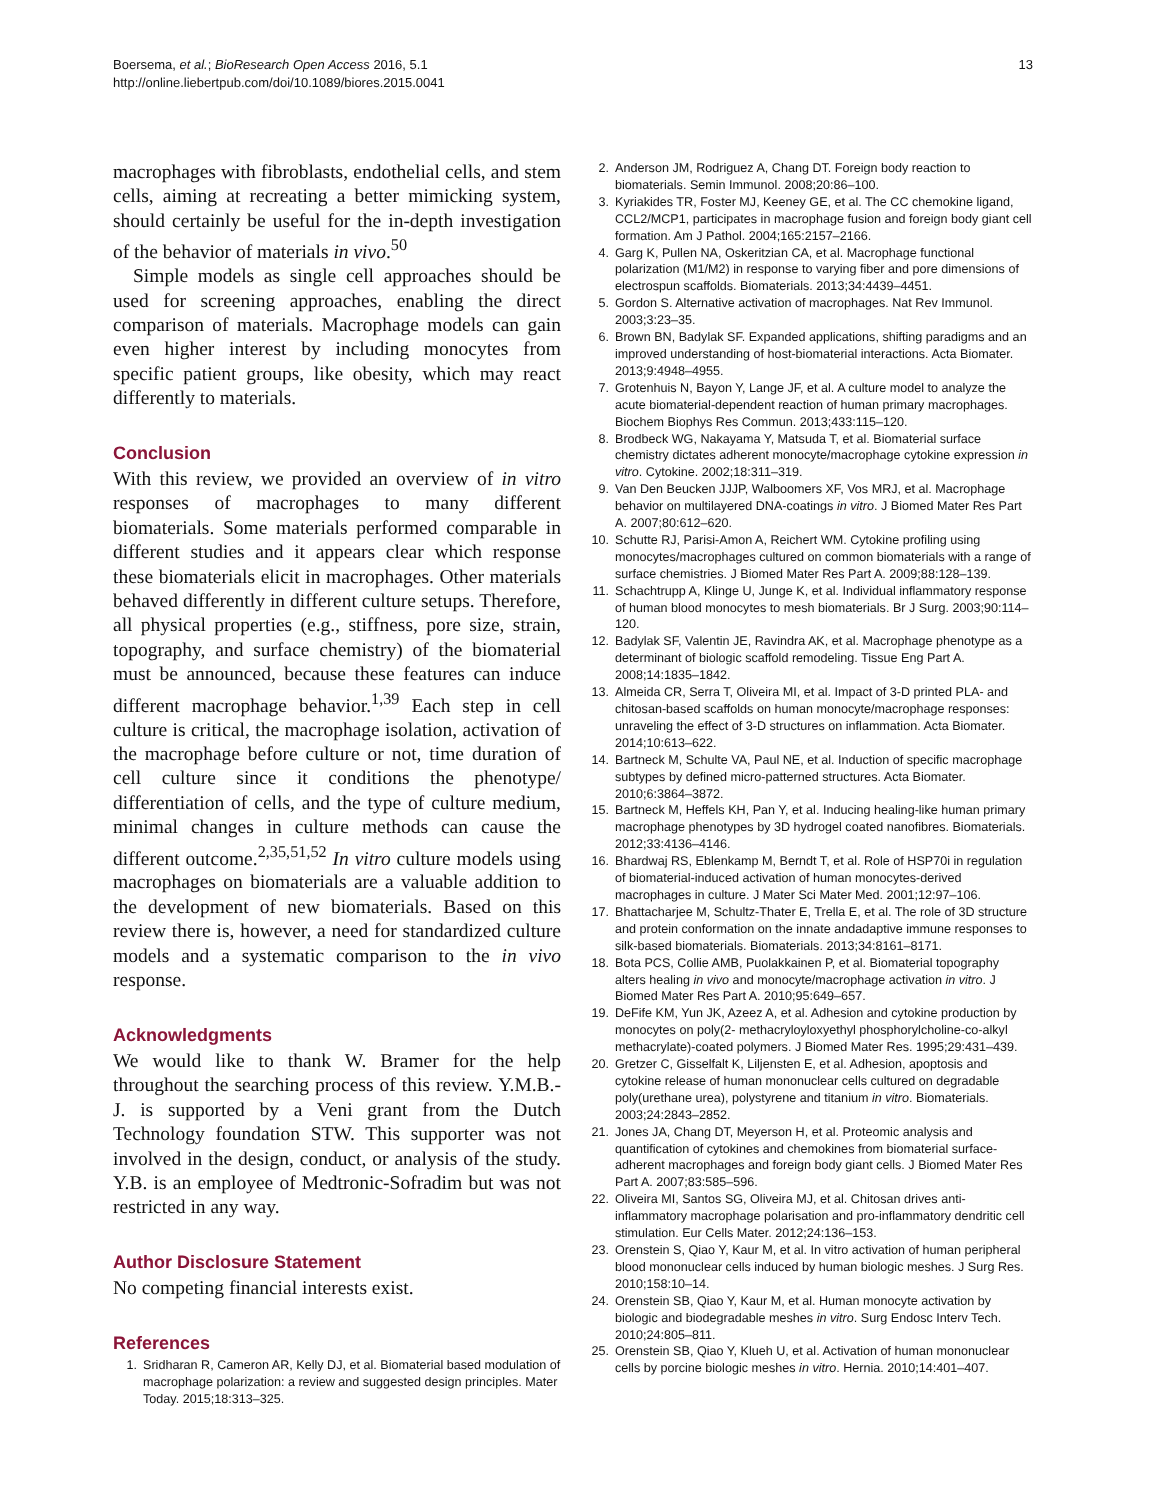Boersema, et al.; BioResearch Open Access 2016, 5.1
http://online.liebertpub.com/doi/10.1089/biores.2015.0041
13
macrophages with fibroblasts, endothelial cells, and stem cells, aiming at recreating a better mimicking system, should certainly be useful for the in-depth investigation of the behavior of materials in vivo.<sup>50</sup>
Simple models as single cell approaches should be used for screening approaches, enabling the direct comparison of materials. Macrophage models can gain even higher interest by including monocytes from specific patient groups, like obesity, which may react differently to materials.
Conclusion
With this review, we provided an overview of in vitro responses of macrophages to many different biomaterials. Some materials performed comparable in different studies and it appears clear which response these biomaterials elicit in macrophages. Other materials behaved differently in different culture setups. Therefore, all physical properties (e.g., stiffness, pore size, strain, topography, and surface chemistry) of the biomaterial must be announced, because these features can induce different macrophage behavior.<sup>1,39</sup> Each step in cell culture is critical, the macrophage isolation, activation of the macrophage before culture or not, time duration of cell culture since it conditions the phenotype/ differentiation of cells, and the type of culture medium, minimal changes in culture methods can cause the different outcome.<sup>2,35,51,52</sup> In vitro culture models using macrophages on biomaterials are a valuable addition to the development of new biomaterials. Based on this review there is, however, a need for standardized culture models and a systematic comparison to the in vivo response.
Acknowledgments
We would like to thank W. Bramer for the help throughout the searching process of this review. Y.M.B.-J. is supported by a Veni grant from the Dutch Technology foundation STW. This supporter was not involved in the design, conduct, or analysis of the study. Y.B. is an employee of Medtronic-Sofradim but was not restricted in any way.
Author Disclosure Statement
No competing financial interests exist.
References
1. Sridharan R, Cameron AR, Kelly DJ, et al. Biomaterial based modulation of macrophage polarization: a review and suggested design principles. Mater Today. 2015;18:313–325.
2. Anderson JM, Rodriguez A, Chang DT. Foreign body reaction to biomaterials. Semin Immunol. 2008;20:86–100.
3. Kyriakides TR, Foster MJ, Keeney GE, et al. The CC chemokine ligand, CCL2/MCP1, participates in macrophage fusion and foreign body giant cell formation. Am J Pathol. 2004;165:2157–2166.
4. Garg K, Pullen NA, Oskeritzian CA, et al. Macrophage functional polarization (M1/M2) in response to varying fiber and pore dimensions of electrospun scaffolds. Biomaterials. 2013;34:4439–4451.
5. Gordon S. Alternative activation of macrophages. Nat Rev Immunol. 2003;3:23–35.
6. Brown BN, Badylak SF. Expanded applications, shifting paradigms and an improved understanding of host-biomaterial interactions. Acta Biomater. 2013;9:4948–4955.
7. Grotenhuis N, Bayon Y, Lange JF, et al. A culture model to analyze the acute biomaterial-dependent reaction of human primary macrophages. Biochem Biophys Res Commun. 2013;433:115–120.
8. Brodbeck WG, Nakayama Y, Matsuda T, et al. Biomaterial surface chemistry dictates adherent monocyte/macrophage cytokine expression in vitro. Cytokine. 2002;18:311–319.
9. Van Den Beucken JJJP, Walboomers XF, Vos MRJ, et al. Macrophage behavior on multilayered DNA-coatings in vitro. J Biomed Mater Res Part A. 2007;80:612–620.
10. Schutte RJ, Parisi-Amon A, Reichert WM. Cytokine profiling using monocytes/macrophages cultured on common biomaterials with a range of surface chemistries. J Biomed Mater Res Part A. 2009;88:128–139.
11. Schachtrupp A, Klinge U, Junge K, et al. Individual inflammatory response of human blood monocytes to mesh biomaterials. Br J Surg. 2003;90:114–120.
12. Badylak SF, Valentin JE, Ravindra AK, et al. Macrophage phenotype as a determinant of biologic scaffold remodeling. Tissue Eng Part A. 2008;14:1835–1842.
13. Almeida CR, Serra T, Oliveira MI, et al. Impact of 3-D printed PLA- and chitosan-based scaffolds on human monocyte/macrophage responses: unraveling the effect of 3-D structures on inflammation. Acta Biomater. 2014;10:613–622.
14. Bartneck M, Schulte VA, Paul NE, et al. Induction of specific macrophage subtypes by defined micro-patterned structures. Acta Biomater. 2010;6:3864–3872.
15. Bartneck M, Heffels KH, Pan Y, et al. Inducing healing-like human primary macrophage phenotypes by 3D hydrogel coated nanofibres. Biomaterials. 2012;33:4136–4146.
16. Bhardwaj RS, Eblenkamp M, Berndt T, et al. Role of HSP70i in regulation of biomaterial-induced activation of human monocytes-derived macrophages in culture. J Mater Sci Mater Med. 2001;12:97–106.
17. Bhattacharjee M, Schultz-Thater E, Trella E, et al. The role of 3D structure and protein conformation on the innate andadaptive immune responses to silk-based biomaterials. Biomaterials. 2013;34:8161–8171.
18. Bota PCS, Collie AMB, Puolakkainen P, et al. Biomaterial topography alters healing in vivo and monocyte/macrophage activation in vitro. J Biomed Mater Res Part A. 2010;95:649–657.
19. DeFife KM, Yun JK, Azeez A, et al. Adhesion and cytokine production by monocytes on poly(2- methacryloyloxyethyl phosphorylcholine-co-alkyl methacrylate)-coated polymers. J Biomed Mater Res. 1995;29:431–439.
20. Gretzer C, Gisselfalt K, Liljensten E, et al. Adhesion, apoptosis and cytokine release of human mononuclear cells cultured on degradable poly(urethane urea), polystyrene and titanium in vitro. Biomaterials. 2003;24:2843–2852.
21. Jones JA, Chang DT, Meyerson H, et al. Proteomic analysis and quantification of cytokines and chemokines from biomaterial surface-adherent macrophages and foreign body giant cells. J Biomed Mater Res Part A. 2007;83:585–596.
22. Oliveira MI, Santos SG, Oliveira MJ, et al. Chitosan drives anti-inflammatory macrophage polarisation and pro-inflammatory dendritic cell stimulation. Eur Cells Mater. 2012;24:136–153.
23. Orenstein S, Qiao Y, Kaur M, et al. In vitro activation of human peripheral blood mononuclear cells induced by human biologic meshes. J Surg Res. 2010;158:10–14.
24. Orenstein SB, Qiao Y, Kaur M, et al. Human monocyte activation by biologic and biodegradable meshes in vitro. Surg Endosc Interv Tech. 2010;24:805–811.
25. Orenstein SB, Qiao Y, Klueh U, et al. Activation of human mononuclear cells by porcine biologic meshes in vitro. Hernia. 2010;14:401–407.